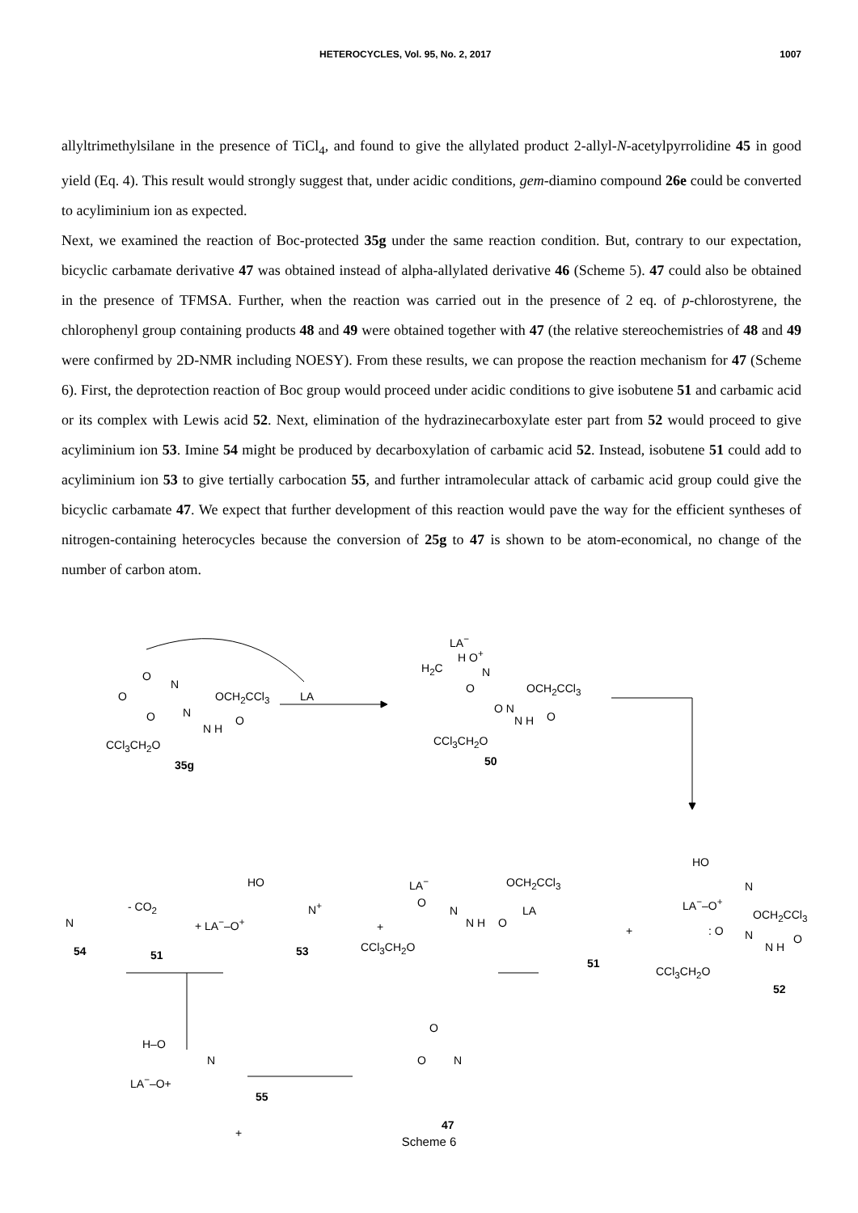HETEROCYCLES, Vol. 95, No. 2, 2017 1007
allyltrimethylsilane in the presence of TiCl<sub>4</sub>, and found to give the allylated product 2-allyl-N-acetylpyrrolidine 45 in good yield (Eq. 4). This result would strongly suggest that, under acidic conditions, gem-diamino compound 26e could be converted to acyliminium ion as expected.
Next, we examined the reaction of Boc-protected 35g under the same reaction condition. But, contrary to our expectation, bicyclic carbamate derivative 47 was obtained instead of alpha-allylated derivative 46 (Scheme 5). 47 could also be obtained in the presence of TFMSA. Further, when the reaction was carried out in the presence of 2 eq. of p-chlorostyrene, the chlorophenyl group containing products 48 and 49 were obtained together with 47 (the relative stereochemistries of 48 and 49 were confirmed by 2D-NMR including NOESY). From these results, we can propose the reaction mechanism for 47 (Scheme 6). First, the deprotection reaction of Boc group would proceed under acidic conditions to give isobutene 51 and carbamic acid or its complex with Lewis acid 52. Next, elimination of the hydrazinecarboxylate ester part from 52 would proceed to give acyliminium ion 53. Imine 54 might be produced by decarboxylation of carbamic acid 52. Instead, isobutene 51 could add to acyliminium ion 53 to give tertially carbocation 55, and further intramolecular attack of carbamic acid group could give the bicyclic carbamate 47. We expect that further development of this reaction would pave the way for the efficient syntheses of nitrogen-containing heterocycles because the conversion of 25g to 47 is shown to be atom-economical, no change of the number of carbon atom.
O
N
O OCH<sub>2</sub>CCl<sub>3</sub> LA
O N
N H
O
CCl<sub>3</sub>CH<sub>2</sub>O
35g
LA<sup>−</sup>
H O<sup>+</sup>
H<sub>2</sub>C N
O OCH<sub>2</sub>CCl<sub>3</sub>
O N
N H O
CCl<sub>3</sub>CH<sub>2</sub>O
50
HO
N
LA<sup>−</sup>–O<sup>+</sup>
OCH<sub>2</sub>CCl<sub>3</sub>: O N
N H
O
CCl<sub>3</sub>CH<sub>2</sub>O
51
+
52
LA
LA<sup>−</sup> OCH<sub>2</sub>CCl<sub>3</sub>
O
N
N H O +
CCl<sub>3</sub>CH<sub>2</sub>O
HO
N<sup>+</sup>
+ LA<sup>−</sup>–O<sup>+</sup>
53 51
- CO<sub>2</sub>
N
54
H–O
N
LA<sup>−</sup>–O+
55
+
O
O N
47
Scheme 6